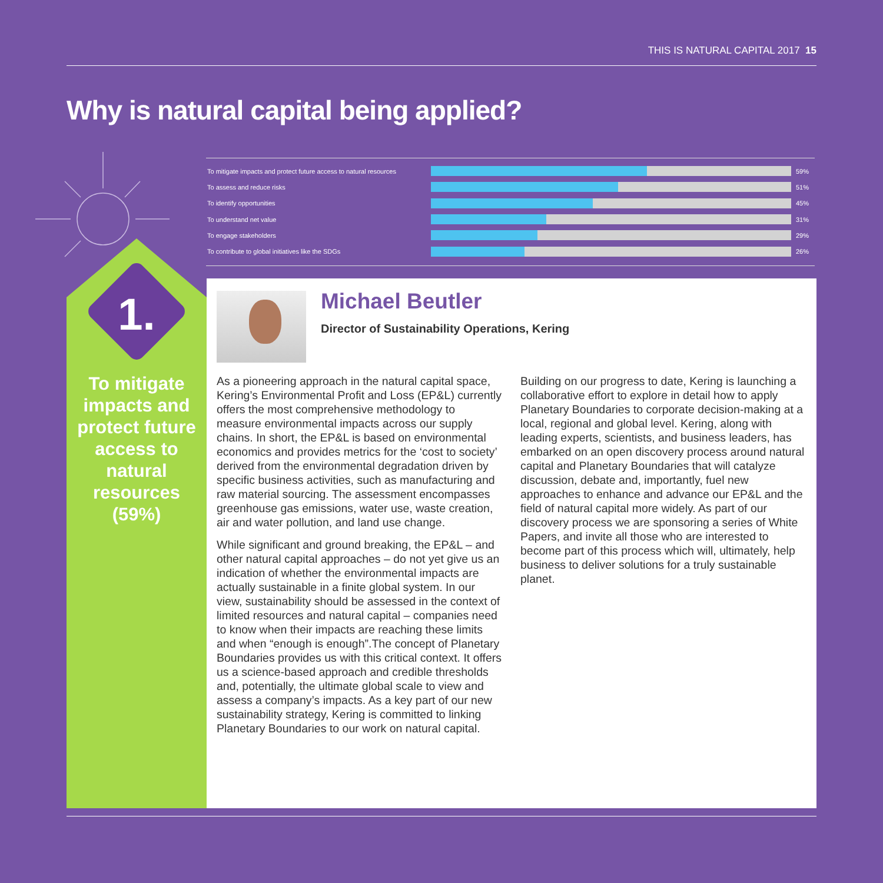THIS IS NATURAL CAPITAL 2017 15
Why is natural capital being applied?
To mitigate impacts and protect future access to natural resources
59%
To assess and reduce risks 51%
To identify opportunities 45%
To understand net value 31%
To engage stakeholders 29%
To contribute to global initiatives like the SDGs 26%
1.
To mitigate impacts and protect future access to natural resources (59%)
Michael Beutler
Director of Sustainability Operations, Kering
As a pioneering approach in the natural capital space, Kering’s Environmental Profit and Loss (EP&L) currently offers the most comprehensive methodology to measure environmental impacts across our supply chains. In short, the EP&L is based on environmental economics and provides metrics for the ‘cost to society’ derived from the environmental degradation driven by specific business activities, such as manufacturing and raw material sourcing. The assessment encompasses greenhouse gas emissions, water use, waste creation, air and water pollution, and land use change.
While significant and ground breaking, the EP&L – and other natural capital approaches – do not yet give us an indication of whether the environmental impacts are actually sustainable in a finite global system. In our view, sustainability should be assessed in the context of limited resources and natural capital – companies need to know when their impacts are reaching these limits and when “enough is enough”.The concept of Planetary Boundaries provides us with this critical context. It offers us a science-based approach and credible thresholds and, potentially, the ultimate global scale to view and assess a company’s impacts. As a key part of our new sustainability strategy, Kering is committed to linking Planetary Boundaries to our work on natural capital.
Building on our progress to date, Kering is launching a collaborative effort to explore in detail how to apply Planetary Boundaries to corporate decision-making at a local, regional and global level. Kering, along with leading experts, scientists, and business leaders, has embarked on an open discovery process around natural capital and Planetary Boundaries that will catalyze discussion, debate and, importantly, fuel new approaches to enhance and advance our EP&L and the field of natural capital more widely. As part of our discovery process we are sponsoring a series of White Papers, and invite all those who are interested to become part of this process which will, ultimately, help business to deliver solutions for a truly sustainable planet.